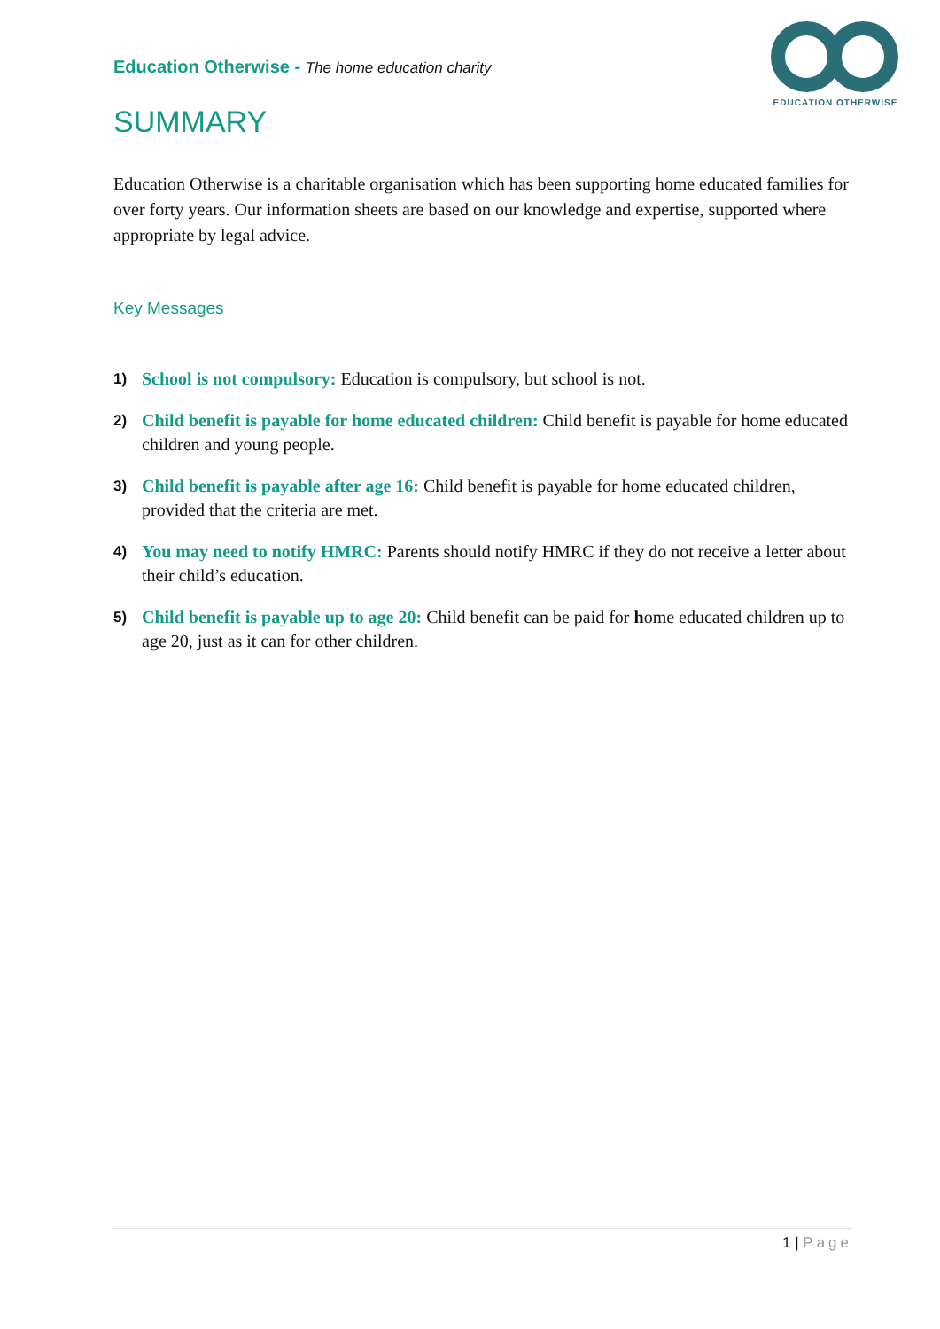Education Otherwise - The home education charity
EDUCATION OTHERWISE
SUMMARY
Education Otherwise is a charitable organisation which has been supporting home educated families for over forty years. Our information sheets are based on our knowledge and expertise, supported where appropriate by legal advice.
Key Messages
1)
School is not compulsory: Education is compulsory, but school is not.
2)
Child benefit is payable for home educated children: Child benefit is payable for home educated children and young people.
3)
Child benefit is payable after age 16: Child benefit is payable for home educated children, provided that the criteria are met.
4)
You may need to notify HMRC: Parents should notify HMRC if they do not receive a letter about their child’s education.
5)
Child benefit is payable up to age 20: Child benefit can be paid for home educated children up to age 20, just as it can for other children.
1 | Page